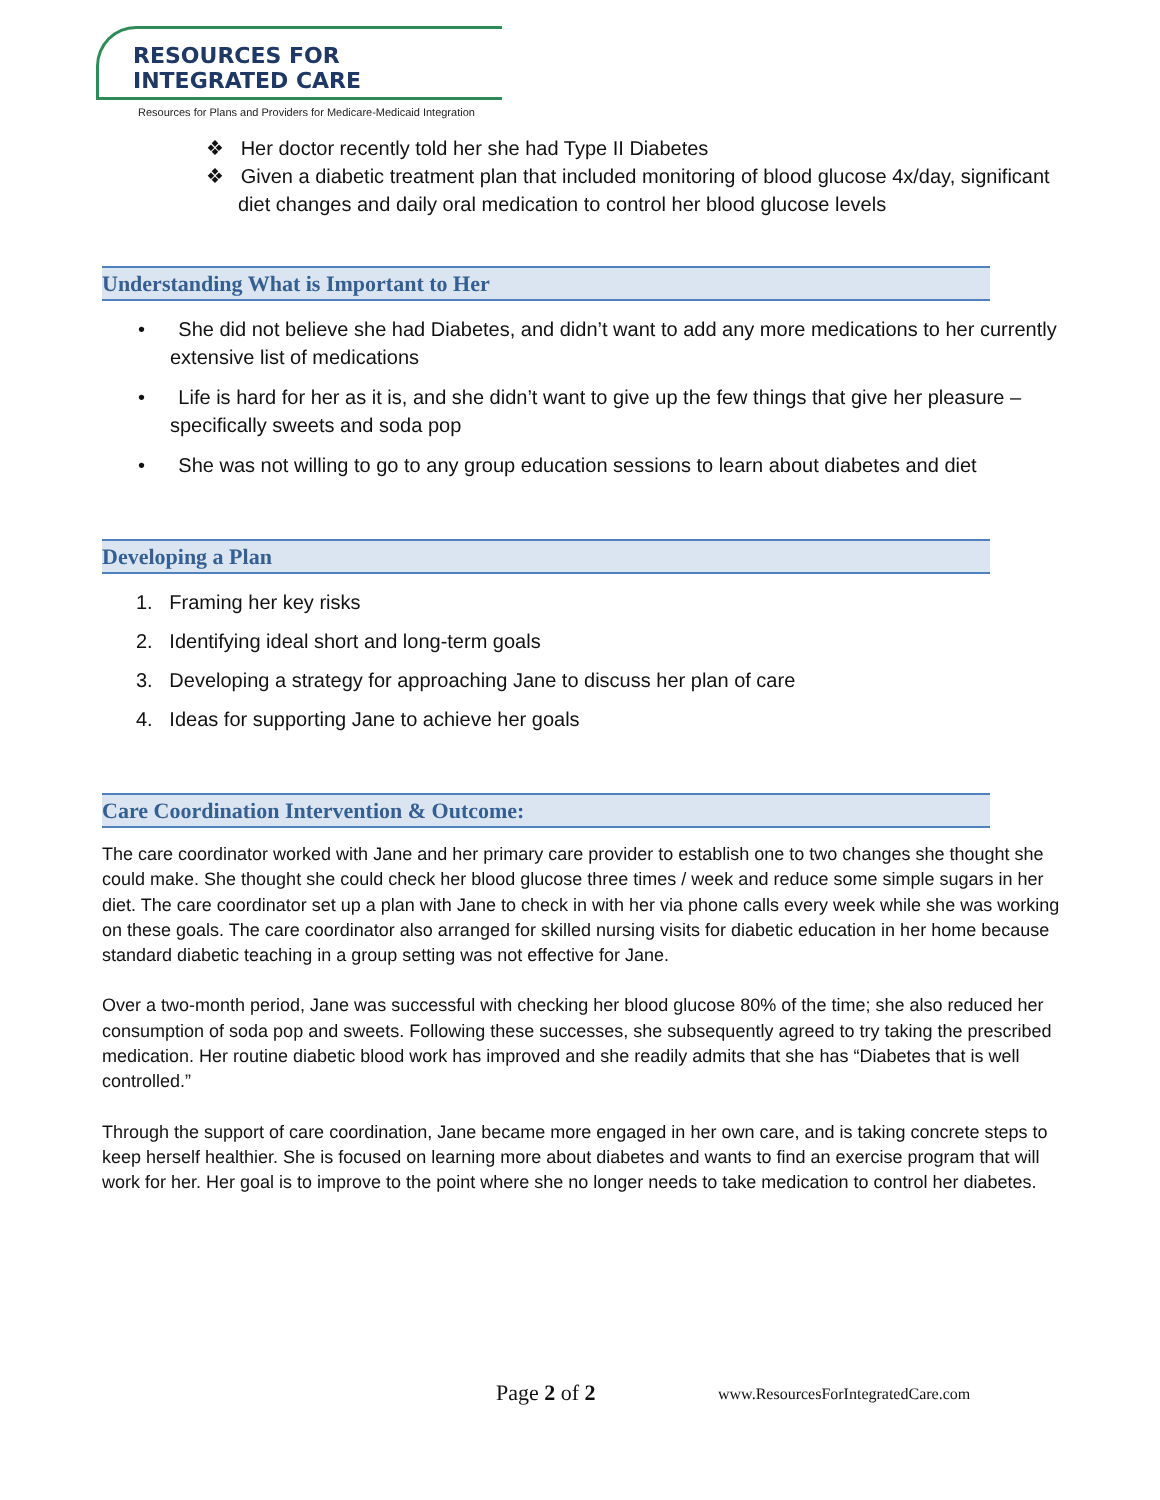RESOURCES FOR INTEGRATED CARE
Resources for Plans and Providers for Medicare-Medicaid Integration
❖ Her doctor recently told her she had Type II Diabetes
❖ Given a diabetic treatment plan that included monitoring of blood glucose 4x/day, significant diet changes and daily oral medication to control her blood glucose levels
Understanding What is Important to Her
• She did not believe she had Diabetes, and didn’t want to add any more medications to her currently extensive list of medications
• Life is hard for her as it is, and she didn’t want to give up the few things that give her pleasure – specifically sweets and soda pop
• She was not willing to go to any group education sessions to learn about diabetes and diet
Developing a Plan
1. Framing her key risks
2. Identifying ideal short and long-term goals
3. Developing a strategy for approaching Jane to discuss her plan of care
4. Ideas for supporting Jane to achieve her goals
Care Coordination Intervention & Outcome:
The care coordinator worked with Jane and her primary care provider to establish one to two changes she thought she could make. She thought she could check her blood glucose three times / week and reduce some simple sugars in her diet. The care coordinator set up a plan with Jane to check in with her via phone calls every week while she was working on these goals. The care coordinator also arranged for skilled nursing visits for diabetic education in her home because standard diabetic teaching in a group setting was not effective for Jane.
Over a two-month period, Jane was successful with checking her blood glucose 80% of the time; she also reduced her consumption of soda pop and sweets. Following these successes, she subsequently agreed to try taking the prescribed medication. Her routine diabetic blood work has improved and she readily admits that she has “Diabetes that is well controlled.”
Through the support of care coordination, Jane became more engaged in her own care, and is taking concrete steps to keep herself healthier. She is focused on learning more about diabetes and wants to find an exercise program that will work for her. Her goal is to improve to the point where she no longer needs to take medication to control her diabetes.
Page 2 of 2
www.ResourcesForIntegratedCare.com